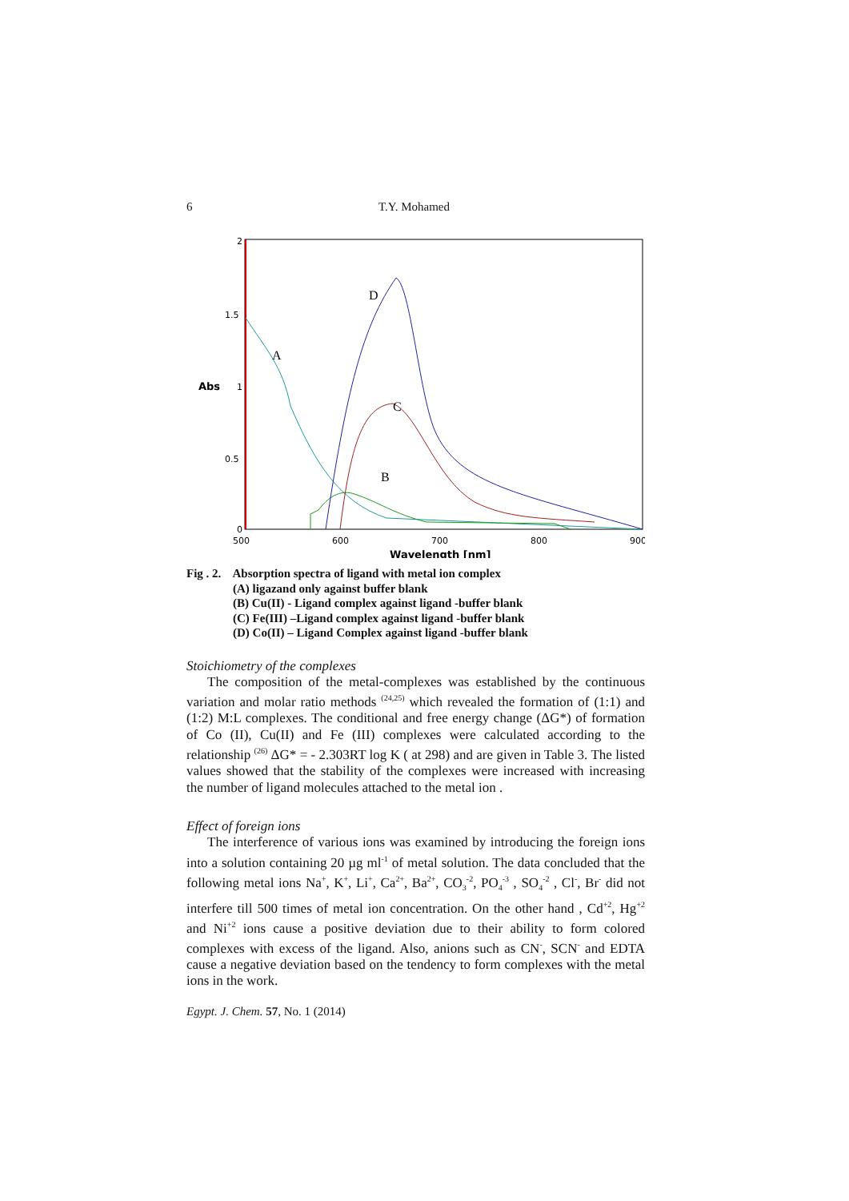6 T.Y. Mohamed
2
1.5
1
0.5
0
Abs
500
600
700
800
900
Wavelength [nm]
D
A
C
B
Fig . 2. Absorption spectra of ligand with metal ion complex
(A) ligazand only against buffer blank
(B) Cu(II) - Ligand complex against ligand -buffer blank
(C) Fe(III) –Ligand complex against ligand -buffer blank
(D) Co(II) – Ligand Complex against ligand -buffer blank
Stoichiometry of the complexes
The composition of the metal-complexes was established by the continuous variation and molar ratio methods <sup>(24,25)</sup> which revealed the formation of (1:1) and (1:2) M:L complexes. The conditional and free energy change (ΔG*) of formation of Co (II), Cu(II) and Fe (III) complexes were calculated according to the relationship <sup>(26)</sup> ΔG* = - 2.303RT log K ( at 298) and are given in Table 3. The listed values showed that the stability of the complexes were increased with increasing the number of ligand molecules attached to the metal ion .
Effect of foreign ions
The interference of various ions was examined by introducing the foreign ions into a solution containing 20 µg ml<sup>-1</sup> of metal solution. The data concluded that the following metal ions Na<sup>+</sup>, K<sup>+</sup>, Li<sup>+</sup>, Ca<sup>2+</sup>, Ba<sup>2+</sup>, CO<sub>3</sub><sup>-2</sup>, PO<sub>4</sub><sup>-3</sup> , SO<sub>4</sub><sup>-2</sup> , Cl<sup>-</sup>, Br<sup>-</sup> did not interfere till 500 times of metal ion concentration. On the other hand , Cd<sup>+2</sup>, Hg<sup>+2</sup> and Ni<sup>+2</sup> ions cause a positive deviation due to their ability to form colored complexes with excess of the ligand. Also, anions such as CN<sup>-</sup>, SCN<sup>-</sup> and EDTA cause a negative deviation based on the tendency to form complexes with the metal ions in the work.
Egypt. J. Chem. 57, No. 1 (2014)